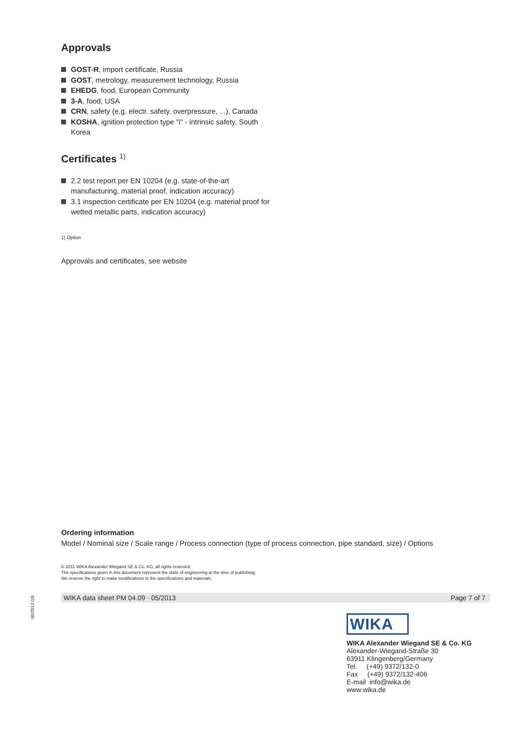Approvals
GOST-R, import certificate, Russia
GOST, metrology, measurement technology, Russia
EHEDG, food, European Community
3-A, food, USA
CRN, safety (e.g. electr. safety, overpressure, ...), Canada
KOSHA, ignition protection type "i" - intrinsic safety, South Korea
Certificates <sup>1)</sup>
2.2 test report per EN 10204 (e.g. state-of-the-art manufacturing, material proof, indication accuracy)
3.1 inspection certificate per EN 10204 (e.g. material proof for wetted metallic parts, indication accuracy)
1) Option
Approvals and certificates, see website
Ordering information
Model / Nominal size / Scale range / Process connection (type of process connection, pipe standard, size) / Options
© 2011 WIKA Alexander Wiegand SE & Co. KG, all rights reserved.
The specifications given in this document represent the state of engineering at the time of publishing.
We reserve the right to make modifications to the specifications and materials.
05/2013 GB
WIKA data sheet PM 04.09 · 05/2013 Page 7 of 7
WIKA
WIKA Alexander Wiegand SE & Co. KG
Alexander-Wiegand-Straße 30
63911 Klingenberg/Germany
Tel. (+49) 9372/132-0
Fax (+49) 9372/132-406
E-mail info@wika.de
www.wika.de